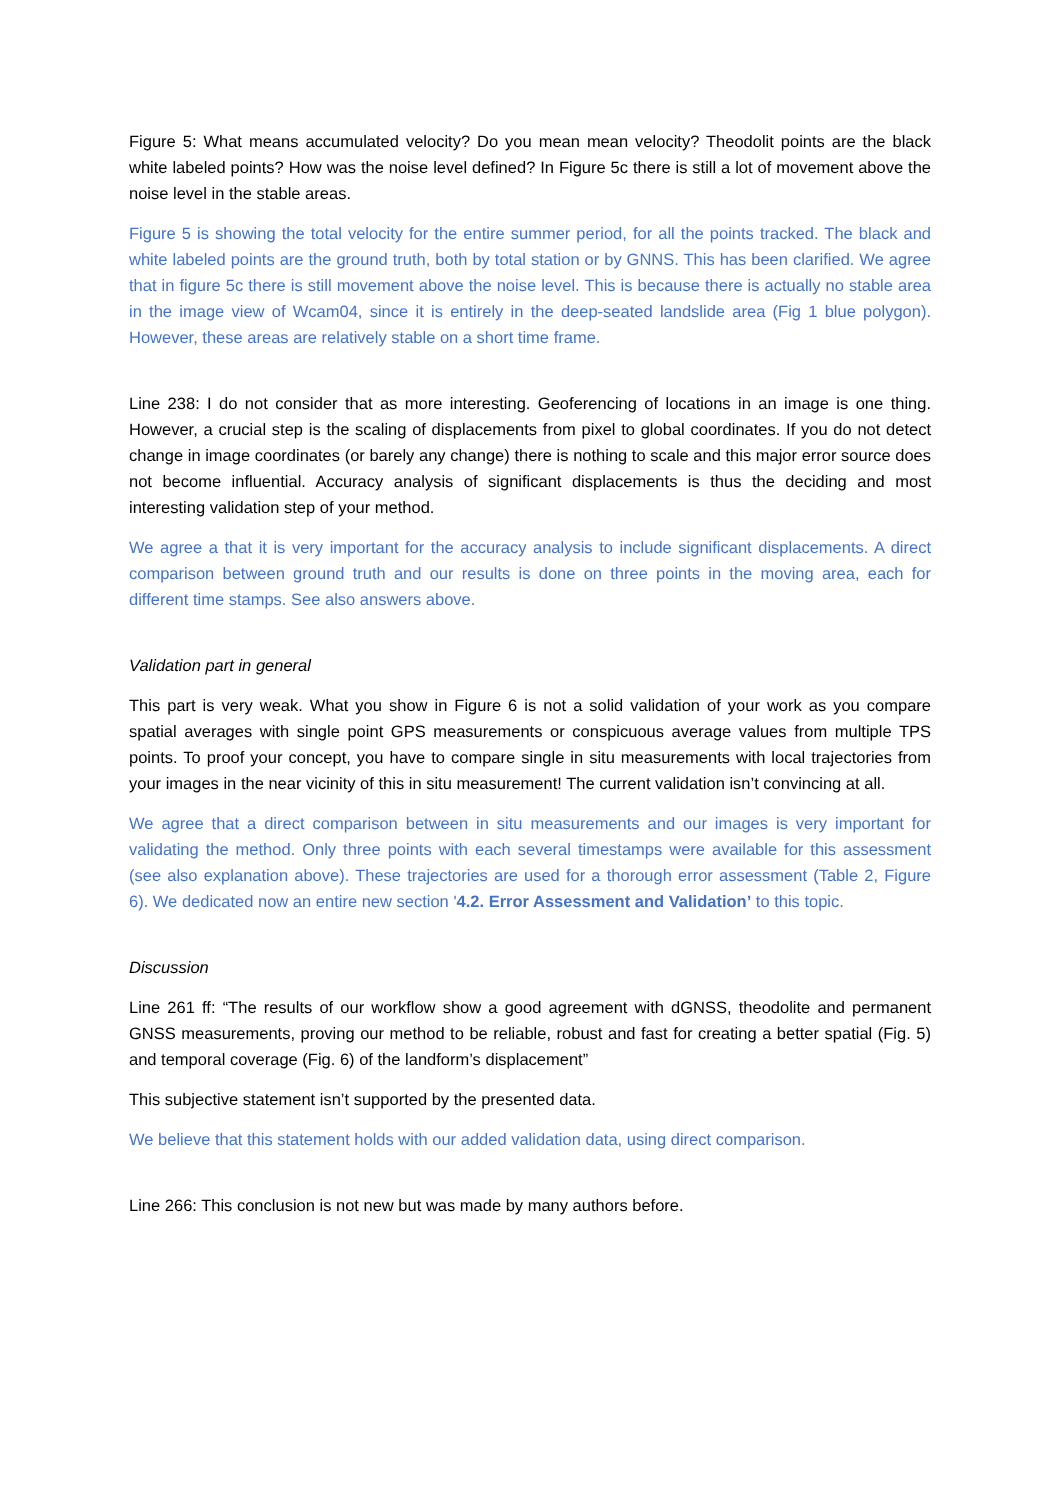Figure 5: What means accumulated velocity? Do you mean mean velocity? Theodolit points are the black white labeled points? How was the noise level defined? In Figure 5c there is still a lot of movement above the noise level in the stable areas.
Figure 5 is showing the total velocity for the entire summer period, for all the points tracked. The black and white labeled points are the ground truth, both by total station or by GNNS. This has been clarified. We agree that in figure 5c there is still movement above the noise level. This is because there is actually no stable area in the image view of Wcam04, since it is entirely in the deep-seated landslide area (Fig 1 blue polygon). However, these areas are relatively stable on a short time frame.
Line 238: I do not consider that as more interesting. Geoferencing of locations in an image is one thing. However, a crucial step is the scaling of displacements from pixel to global coordinates. If you do not detect change in image coordinates (or barely any change) there is nothing to scale and this major error source does not become influential. Accuracy analysis of significant displacements is thus the deciding and most interesting validation step of your method.
We agree a that it is very important for the accuracy analysis to include significant displacements. A direct comparison between ground truth and our results is done on three points in the moving area, each for different time stamps. See also answers above.
Validation part in general
This part is very weak. What you show in Figure 6 is not a solid validation of your work as you compare spatial averages with single point GPS measurements or conspicuous average values from multiple TPS points. To proof your concept, you have to compare single in situ measurements with local trajectories from your images in the near vicinity of this in situ measurement! The current validation isn’t convincing at all.
We agree that a direct comparison between in situ measurements and our images is very important for validating the method. Only three points with each several timestamps were available for this assessment (see also explanation above). These trajectories are used for a thorough error assessment (Table 2, Figure 6). We dedicated now an entire new section '4.2. Error Assessment and Validation’ to this topic.
Discussion
Line 261 ff: “The results of our workflow show a good agreement with dGNSS, theodolite and permanent GNSS measurements, proving our method to be reliable, robust and fast for creating a better spatial (Fig. 5) and temporal coverage (Fig. 6) of the landform’s displacement”
This subjective statement isn’t supported by the presented data.
We believe that this statement holds with our added validation data, using direct comparison.
Line 266: This conclusion is not new but was made by many authors before.